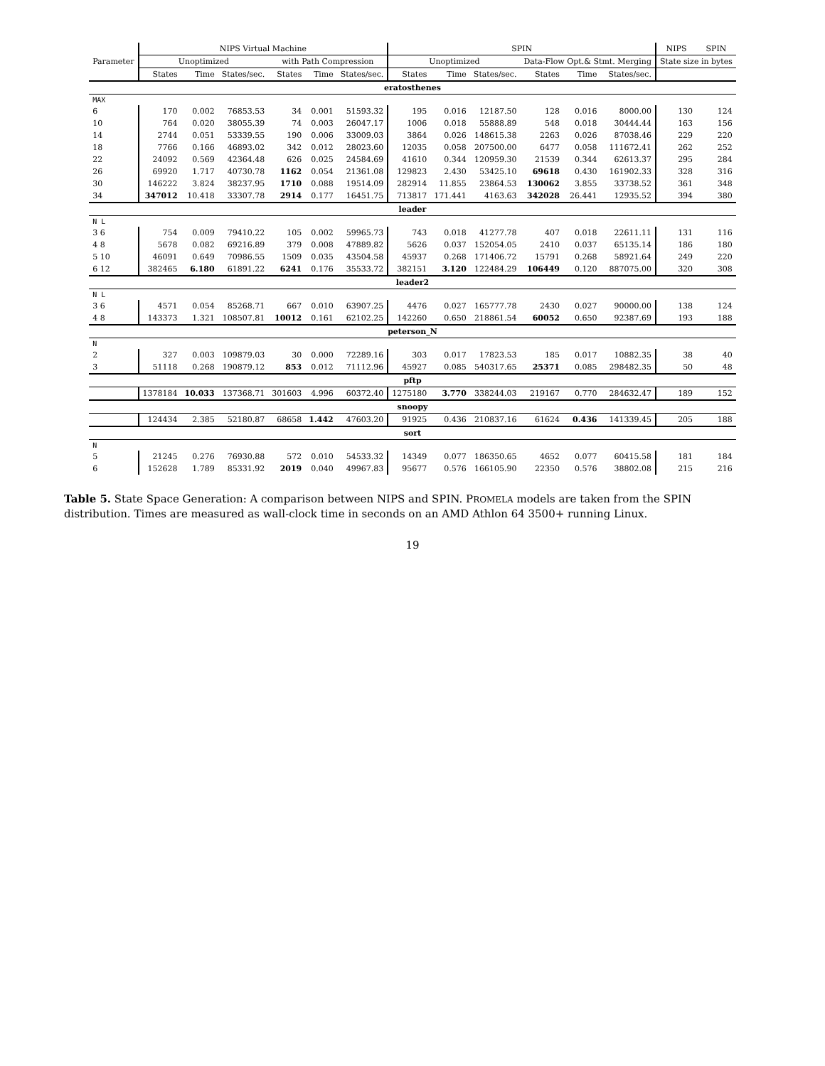| Parameter | NIPS Virtual Machine | | | | | | SPIN | | | | | | NIPS | SPIN |
| --- | --- | --- | --- | --- | --- | --- | --- | --- | --- | --- | --- | --- | --- | --- |
| | Unoptimized | | | with Path Compression | | | Unoptimized | | | Data-Flow Opt.& Stmt. Merging | | | State size in bytes | |
| | States | Time | States/sec. | States | Time | States/sec. | States | Time | States/sec. | States | Time | States/sec. | | |
| eratosthenes | | | | | | | | | | | | | | |
| MAX | | | | | | | | | | | | | | |
| 6 | 170 | 0.002 | 76853.53 | 34 | 0.001 | 51593.32 | 195 | 0.016 | 12187.50 | 128 | 0.016 | 8000.00 | 130 | 124 |
| 10 | 764 | 0.020 | 38055.39 | 74 | 0.003 | 26047.17 | 1006 | 0.018 | 55888.89 | 548 | 0.018 | 30444.44 | 163 | 156 |
| 14 | 2744 | 0.051 | 53339.55 | 190 | 0.006 | 33009.03 | 3864 | 0.026 | 148615.38 | 2263 | 0.026 | 87038.46 | 229 | 220 |
| 18 | 7766 | 0.166 | 46893.02 | 342 | 0.012 | 28023.60 | 12035 | 0.058 | 207500.00 | 6477 | 0.058 | 111672.41 | 262 | 252 |
| 22 | 24092 | 0.569 | 42364.48 | 626 | 0.025 | 24584.69 | 41610 | 0.344 | 120959.30 | 21539 | 0.344 | 62613.37 | 295 | 284 |
| 26 | 69920 | 1.717 | 40730.78 | 1162 | 0.054 | 21361.08 | 129823 | 2.430 | 53425.10 | 69618 | 0.430 | 161902.33 | 328 | 316 |
| 30 | 146222 | 3.824 | 38237.95 | 1710 | 0.088 | 19514.09 | 282914 | 11.855 | 23864.53 | 130062 | 3.855 | 33738.52 | 361 | 348 |
| 34 | 347012 | 10.418 | 33307.78 | 2914 | 0.177 | 16451.75 | 713817 | 171.441 | 4163.63 | 342028 | 26.441 | 12935.52 | 394 | 380 |
| leader | | | | | | | | | | | | | | |
| N L | | | | | | | | | | | | | | |
| 3 6 | 754 | 0.009 | 79410.22 | 105 | 0.002 | 59965.73 | 743 | 0.018 | 41277.78 | 407 | 0.018 | 22611.11 | 131 | 116 |
| 4 8 | 5678 | 0.082 | 69216.89 | 379 | 0.008 | 47889.82 | 5626 | 0.037 | 152054.05 | 2410 | 0.037 | 65135.14 | 186 | 180 |
| 5 10 | 46091 | 0.649 | 70986.55 | 1509 | 0.035 | 43504.58 | 45937 | 0.268 | 171406.72 | 15791 | 0.268 | 58921.64 | 249 | 220 |
| 6 12 | 382465 | 6.180 | 61891.22 | 6241 | 0.176 | 35533.72 | 382151 | 3.120 | 122484.29 | 106449 | 0.120 | 887075.00 | 320 | 308 |
| leader2 | | | | | | | | | | | | | | |
| N L | | | | | | | | | | | | | | |
| 3 6 | 4571 | 0.054 | 85268.71 | 667 | 0.010 | 63907.25 | 4476 | 0.027 | 165777.78 | 2430 | 0.027 | 90000.00 | 138 | 124 |
| 4 8 | 143373 | 1.321 | 108507.81 | 10012 | 0.161 | 62102.25 | 142260 | 0.650 | 218861.54 | 60052 | 0.650 | 92387.69 | 193 | 188 |
| peterson_N | | | | | | | | | | | | | | |
| N | | | | | | | | | | | | | | |
| 2 | 327 | 0.003 | 109879.03 | 30 | 0.000 | 72289.16 | 303 | 0.017 | 17823.53 | 185 | 0.017 | 10882.35 | 38 | 40 |
| 3 | 51118 | 0.268 | 190879.12 | 853 | 0.012 | 71112.96 | 45927 | 0.085 | 540317.65 | 25371 | 0.085 | 298482.35 | 50 | 48 |
| pftp | | | | | | | | | | | | | | |
| | 1378184 | 10.033 | 137368.71 | 301603 | 4.996 | 60372.40 | 1275180 | 3.770 | 338244.03 | 219167 | 0.770 | 284632.47 | 189 | 152 |
| snoopy | | | | | | | | | | | | | | |
| | 124434 | 2.385 | 52180.87 | 68658 | 1.442 | 47603.20 | 91925 | 0.436 | 210837.16 | 61624 | 0.436 | 141339.45 | 205 | 188 |
| sort | | | | | | | | | | | | | | |
| N | | | | | | | | | | | | | | |
| 5 | 21245 | 0.276 | 76930.88 | 572 | 0.010 | 54533.32 | 14349 | 0.077 | 186350.65 | 4652 | 0.077 | 60415.58 | 181 | 184 |
| 6 | 152628 | 1.789 | 85331.92 | 2019 | 0.040 | 49967.83 | 95677 | 0.576 | 166105.90 | 22350 | 0.576 | 38802.08 | 215 | 216 |
Table 5. State Space Generation: A comparison between NIPS and SPIN. PROMELA models are taken from the SPIN distribution. Times are measured as wall-clock time in seconds on an AMD Athlon 64 3500+ running Linux.
19